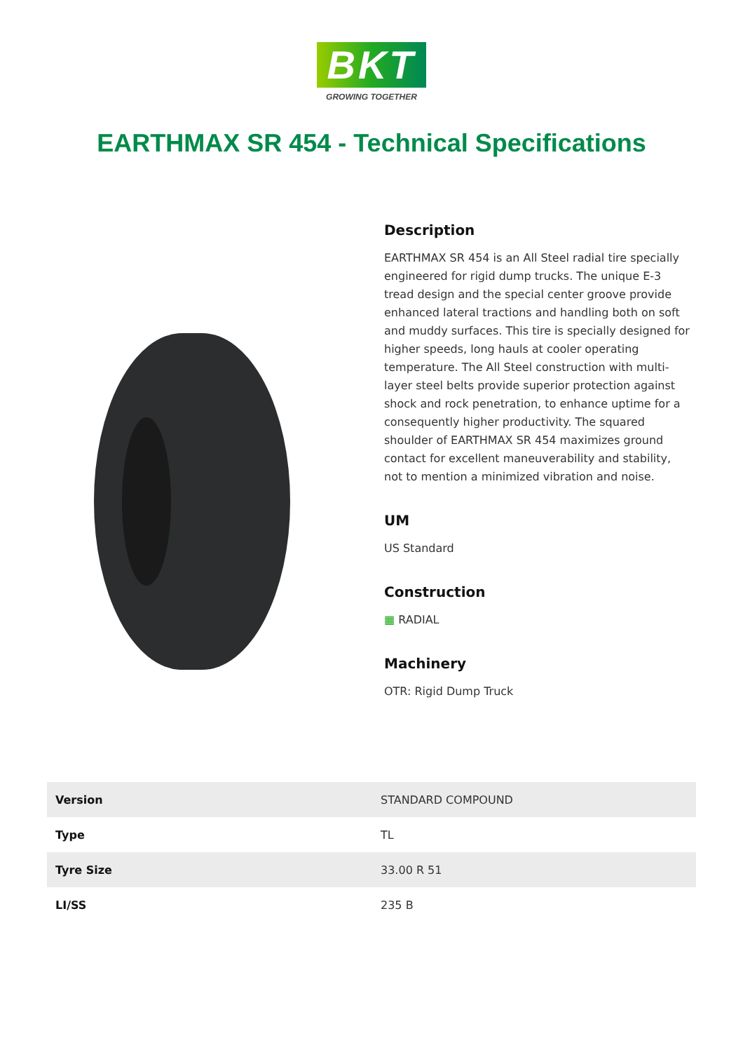BKT
GROWING TOGETHER
EARTHMAX SR 454 - Technical Specifications
Description
EARTHMAX SR 454 is an All Steel radial tire specially engineered for rigid dump trucks. The unique E-3 tread design and the special center groove provide enhanced lateral tractions and handling both on soft and muddy surfaces. This tire is specially designed for higher speeds, long hauls at cooler operating temperature. The All Steel construction with multi-layer steel belts provide superior protection against shock and rock penetration, to enhance uptime for a consequently higher productivity. The squared shoulder of EARTHMAX SR 454 maximizes ground contact for excellent maneuverability and stability, not to mention a minimized vibration and noise.
UM
US Standard
Construction
▦ RADIAL
Machinery
OTR: Rigid Dump Truck
| Version | STANDARD COMPOUND |
| Type | TL |
| Tyre Size | 33.00 R 51 |
| LI/SS | 235 B |